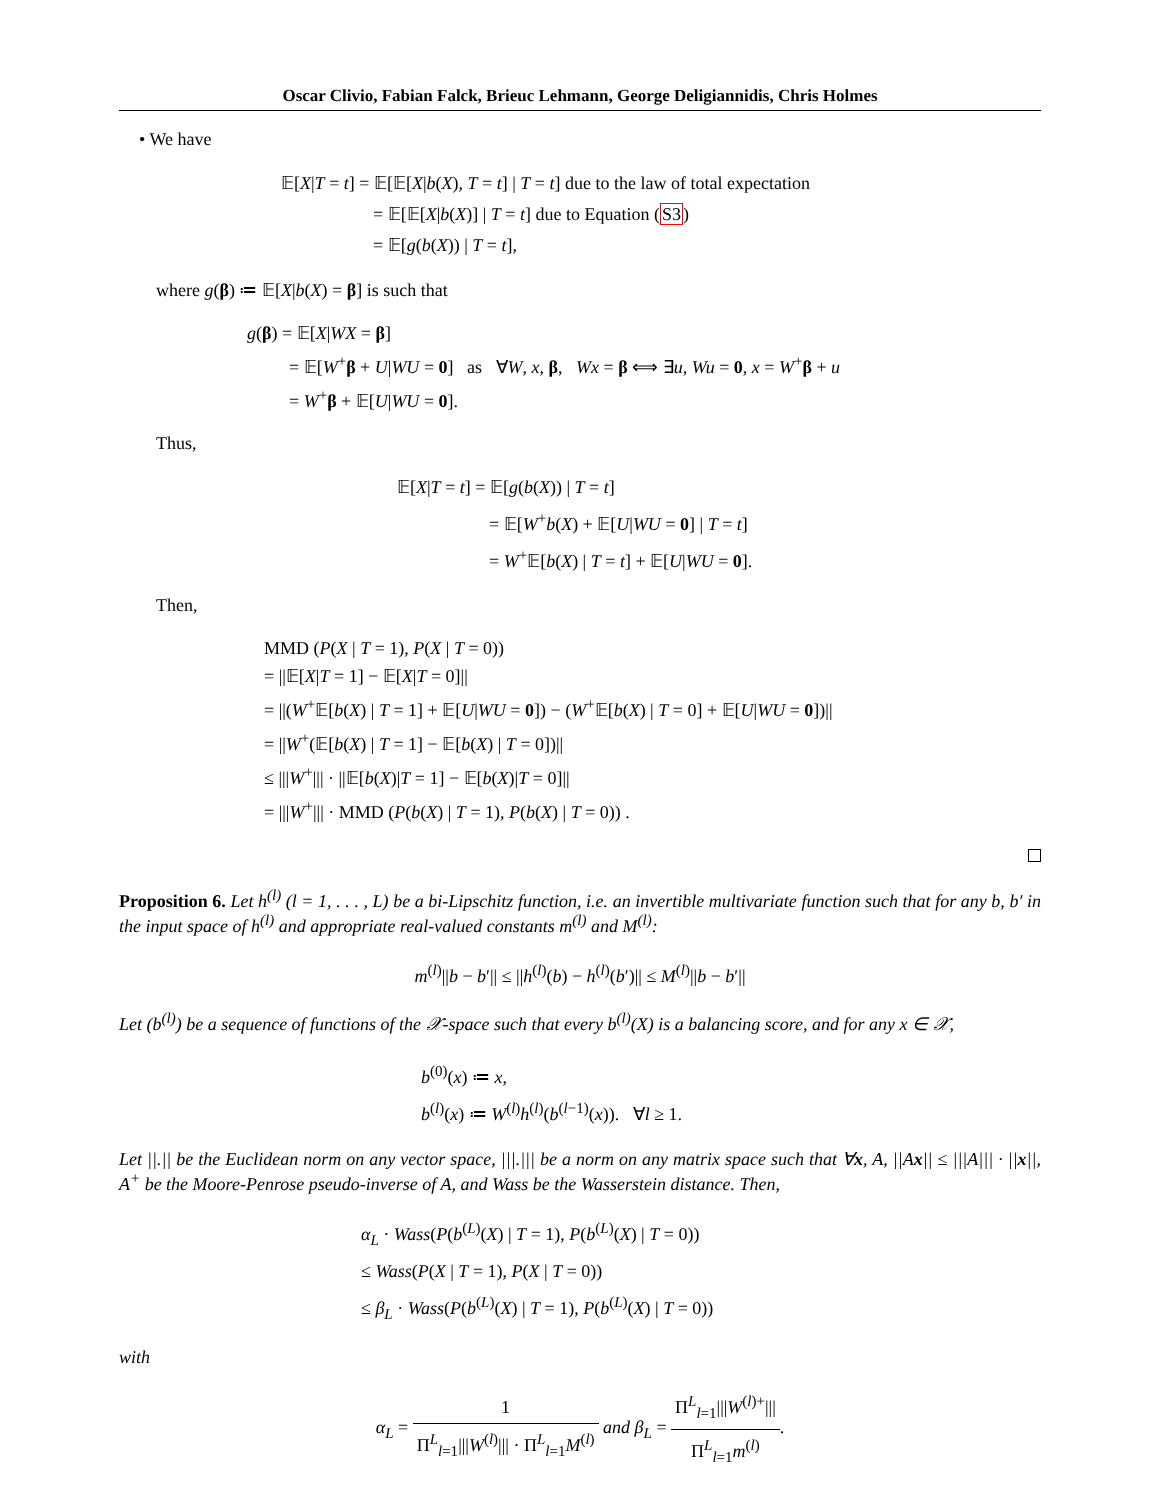Oscar Clivio, Fabian Falck, Brieuc Lehmann, George Deligiannidis, Chris Holmes
• We have
𝔼[X|T = t] = 𝔼[𝔼[X|b(X), T = t] | T = t] due to the law of total expectation
= 𝔼[𝔼[X|b(X)] | T = t] due to Equation (S3)
= 𝔼[g(b(X)) | T = t],
where g(β) ≔ 𝔼[X|b(X) = β] is such that
g(β) = 𝔼[X|WX = β]
= 𝔼[W<sup>+</sup>β + U|WU = 0] as ∀W, x, β, Wx = β ⟺ ∃u, Wu = 0, x = W<sup>+</sup>β + u
= W<sup>+</sup>β + 𝔼[U|WU = 0].
Thus,
𝔼[X|T = t] = 𝔼[g(b(X)) | T = t]
= 𝔼[W<sup>+</sup>b(X) + 𝔼[U|WU = 0] | T = t]
= W<sup>+</sup>𝔼[b(X) | T = t] + 𝔼[U|WU = 0].
Then,
MMD (P(X | T = 1), P(X | T = 0))
= ||𝔼[X|T = 1] − 𝔼[X|T = 0]||
= ||(W<sup>+</sup>𝔼[b(X) | T = 1] + 𝔼[U|WU = 0]) − (W<sup>+</sup>𝔼[b(X) | T = 0] + 𝔼[U|WU = 0])||
= ||W<sup>+</sup>(𝔼[b(X) | T = 1] − 𝔼[b(X) | T = 0])||
≤ |||W<sup>+</sup>||| · ||𝔼[b(X)|T = 1] − 𝔼[b(X)|T = 0]||
= |||W<sup>+</sup>||| · MMD (P(b(X) | T = 1), P(b(X) | T = 0)) .
Proposition 6. Let h<sup>(l)</sup> (l = 1, . . . , L) be a bi-Lipschitz function, i.e. an invertible multivariate function such that for any b, b′ in the input space of h<sup>(l)</sup> and appropriate real-valued constants m<sup>(l)</sup> and M<sup>(l)</sup>:
m<sup>(l)</sup>||b − b′|| ≤ ||h<sup>(l)</sup>(b) − h<sup>(l)</sup>(b′)|| ≤ M<sup>(l)</sup>||b − b′||
Let (b<sup>(l)</sup>) be a sequence of functions of the 𝒳-space such that every b<sup>(l)</sup>(X) is a balancing score, and for any x ∈ 𝒳,
b<sup>(0)</sup>(x) ≔ x,
b<sup>(l)</sup>(x) ≔ W<sup>(l)</sup>h<sup>(l)</sup>(b<sup>(l−1)</sup>(x)). ∀l ≥ 1.
Let ||.|| be the Euclidean norm on any vector space, |||.||| be a norm on any matrix space such that ∀x, A, ||Ax|| ≤ |||A||| · ||x||, A<sup>+</sup> be the Moore-Penrose pseudo-inverse of A, and Wass be the Wasserstein distance. Then,
α<sub>L</sub> · Wass(P(b<sup>(L)</sup>(X) | T = 1), P(b<sup>(L)</sup>(X) | T = 0))
≤ Wass(P(X | T = 1), P(X | T = 0))
≤ β<sub>L</sub> · Wass(P(b<sup>(L)</sup>(X) | T = 1), P(b<sup>(L)</sup>(X) | T = 0))
with
α<sub>L</sub> = 1 Π<sup>L</sup><sub>l=1</sub>|||W<sup>(l)</sup>||| · Π<sup>L</sup><sub>l=1</sub>M<sup>(l)</sup> and β<sub>L</sub> = Π<sup>L</sup><sub>l=1</sub>|||W<sup>(l)+</sup>||| Π<sup>L</sup><sub>l=1</sub>m<sup>(l)</sup>.